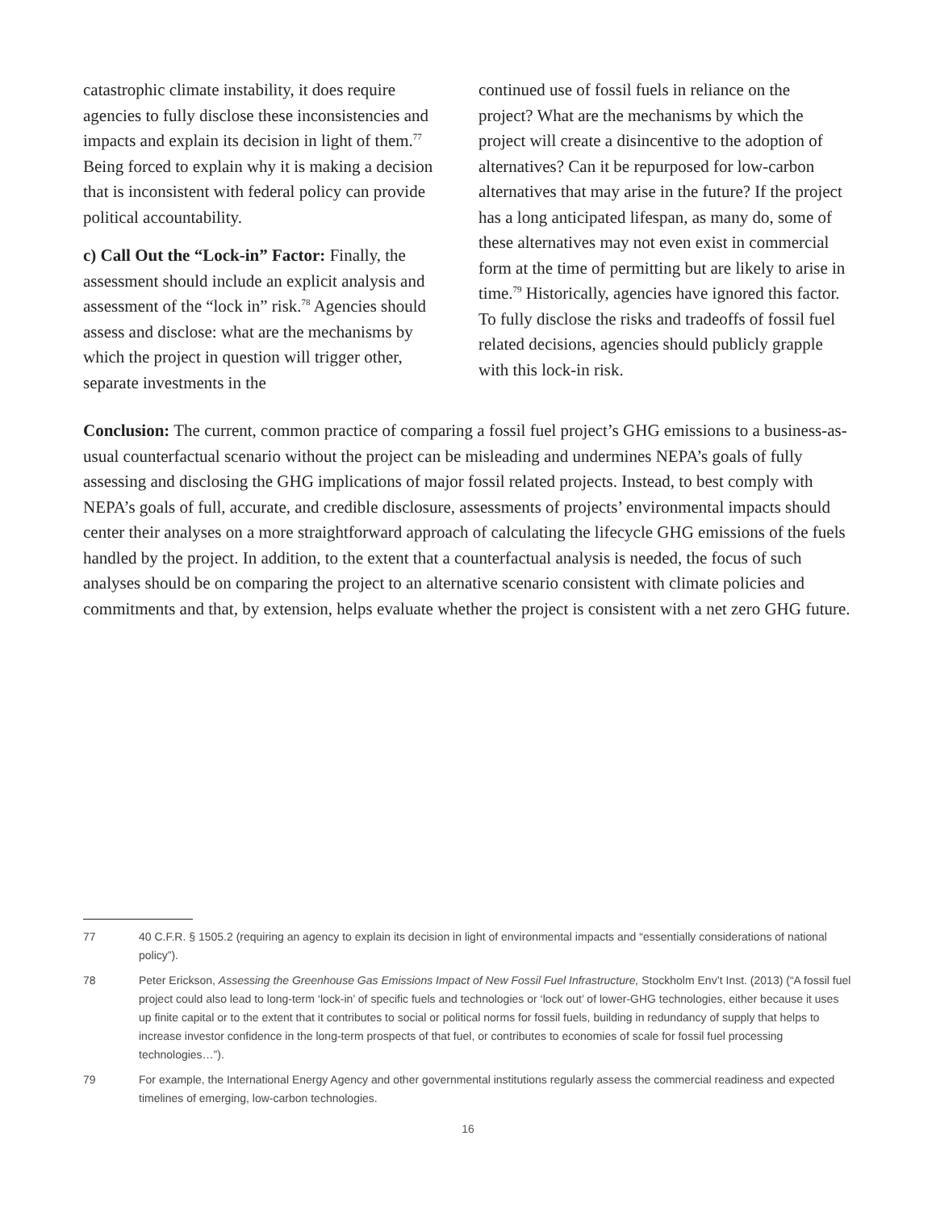catastrophic climate instability, it does require agencies to fully disclose these inconsistencies and impacts and explain its decision in light of them.<sup>77</sup> Being forced to explain why it is making a decision that is inconsistent with federal policy can provide political accountability.
c) Call Out the “Lock-in” Factor: Finally, the assessment should include an explicit analysis and assessment of the “lock in” risk.<sup>78</sup> Agencies should assess and disclose: what are the mechanisms by which the project in question will trigger other, separate investments in the
continued use of fossil fuels in reliance on the project? What are the mechanisms by which the project will create a disincentive to the adoption of alternatives? Can it be repurposed for low-carbon alternatives that may arise in the future? If the project has a long anticipated lifespan, as many do, some of these alternatives may not even exist in commercial form at the time of permitting but are likely to arise in time.<sup>79</sup> Historically, agencies have ignored this factor. To fully disclose the risks and tradeoffs of fossil fuel related decisions, agencies should publicly grapple with this lock-in risk.
Conclusion: The current, common practice of comparing a fossil fuel project’s GHG emissions to a business-as-usual counterfactual scenario without the project can be misleading and undermines NEPA’s goals of fully assessing and disclosing the GHG implications of major fossil related projects. Instead, to best comply with NEPA’s goals of full, accurate, and credible disclosure, assessments of projects’ environmental impacts should center their analyses on a more straightforward approach of calculating the lifecycle GHG emissions of the fuels handled by the project. In addition, to the extent that a counterfactual analysis is needed, the focus of such analyses should be on comparing the project to an alternative scenario consistent with climate policies and commitments and that, by extension, helps evaluate whether the project is consistent with a net zero GHG future.
77 40 C.F.R. § 1505.2 (requiring an agency to explain its decision in light of environmental impacts and “essentially considerations of national policy”).
78 Peter Erickson, Assessing the Greenhouse Gas Emissions Impact of New Fossil Fuel Infrastructure, Stockholm Env’t Inst. (2013) (“A fossil fuel project could also lead to long-term ‘lock-in’ of specific fuels and technologies or ‘lock out’ of lower-GHG technologies, either because it uses up finite capital or to the extent that it contributes to social or political norms for fossil fuels, building in redundancy of supply that helps to increase investor confidence in the long-term prospects of that fuel, or contributes to economies of scale for fossil fuel processing technologies…”).
79 For example, the International Energy Agency and other governmental institutions regularly assess the commercial readiness and expected timelines of emerging, low-carbon technologies.
16